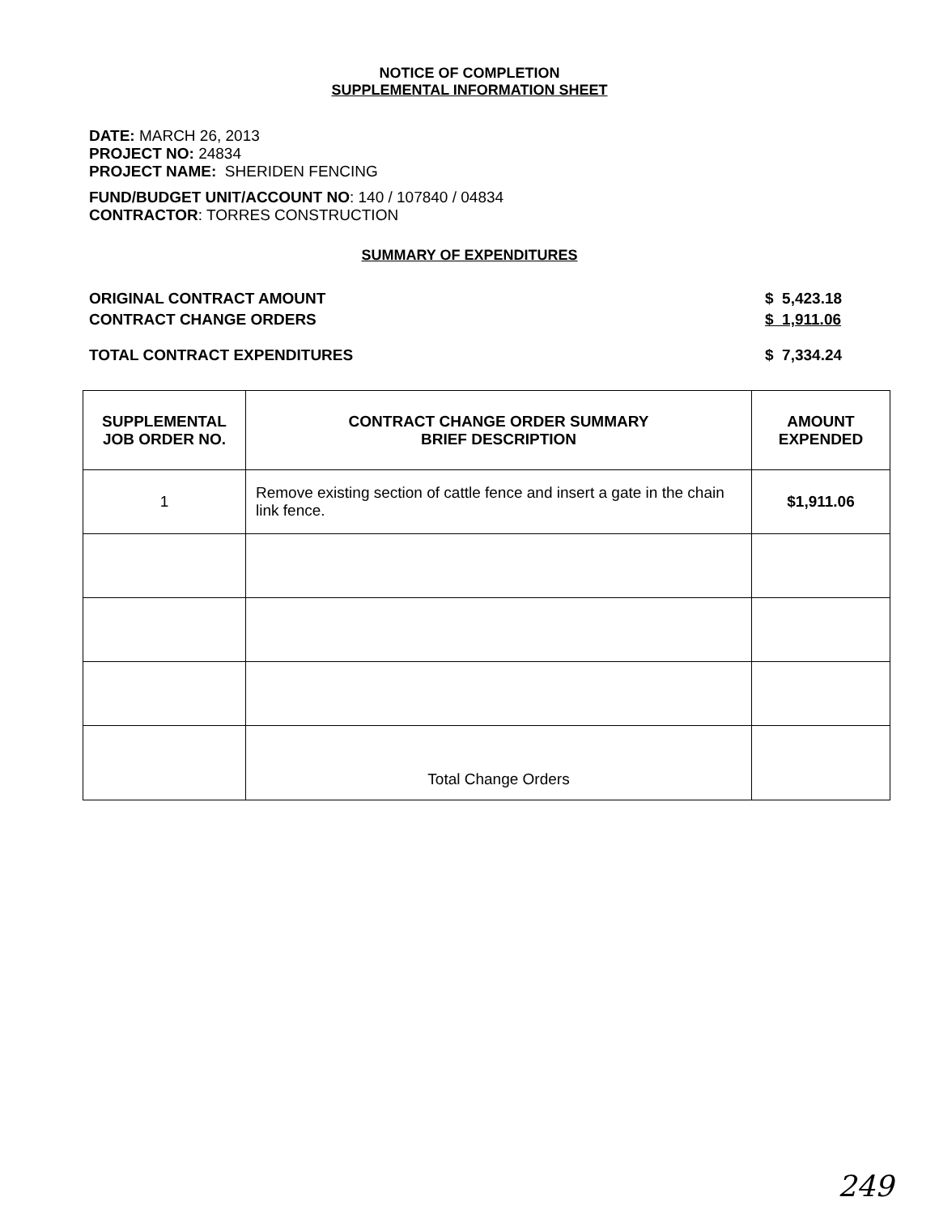NOTICE OF COMPLETION
SUPPLEMENTAL INFORMATION SHEET
DATE: MARCH 26, 2013
PROJECT NO: 24834
PROJECT NAME: SHERIDEN FENCING
FUND/BUDGET UNIT/ACCOUNT NO: 140 / 107840 / 04834
CONTRACTOR: TORRES CONSTRUCTION
SUMMARY OF EXPENDITURES
ORIGINAL CONTRACT AMOUNT $ 5,423.18
CONTRACT CHANGE ORDERS $ 1,911.06
TOTAL CONTRACT EXPENDITURES $ 7,334.24
| SUPPLEMENTAL JOB ORDER NO. | CONTRACT CHANGE ORDER SUMMARY BRIEF DESCRIPTION | AMOUNT EXPENDED |
| --- | --- | --- |
| 1 | Remove existing section of cattle fence and insert a gate in the chain link fence. | $1,911.06 |
| | Total Change Orders | |
249